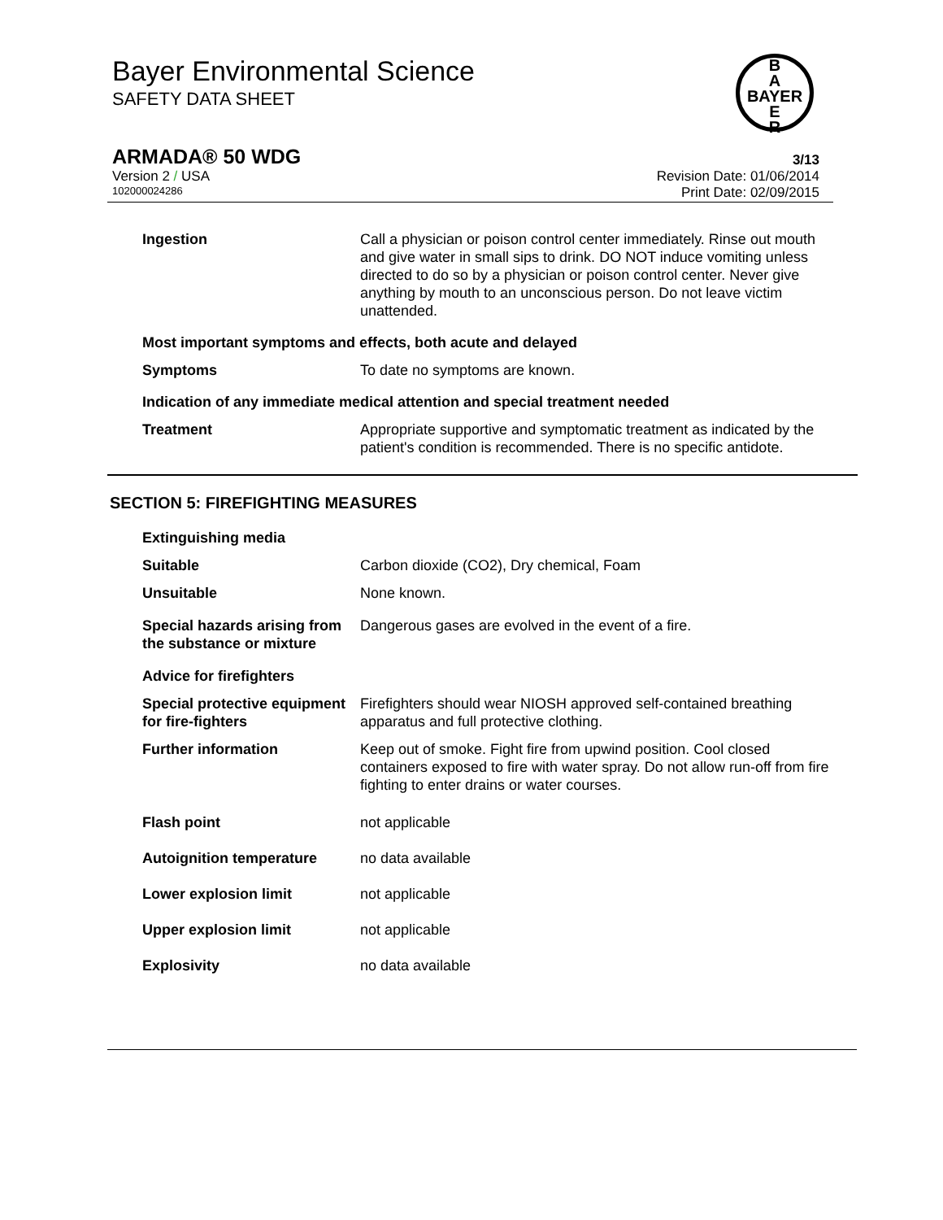Bayer Environmental Science
SAFETY DATA SHEET
B
A
BAYER
E
R
ARMADA® 50 WDG 3/13
Version 2 / USA Revision Date: 01/06/2014
102000024286 Print Date: 02/09/2015
Ingestion Call a physician or poison control center immediately. Rinse out mouth and give water in small sips to drink. DO NOT induce vomiting unless directed to do so by a physician or poison control center. Never give anything by mouth to an unconscious person. Do not leave victim unattended.
Most important symptoms and effects, both acute and delayed
Symptoms To date no symptoms are known.
Indication of any immediate medical attention and special treatment needed
Treatment Appropriate supportive and symptomatic treatment as indicated by the patient's condition is recommended. There is no specific antidote.
SECTION 5: FIREFIGHTING MEASURES
Extinguishing media
Suitable Carbon dioxide (CO2), Dry chemical, Foam
Unsuitable None known.
Special hazards arising from the substance or mixture
Dangerous gases are evolved in the event of a fire.
Advice for firefighters
Special protective equipment for fire-fighters
Firefighters should wear NIOSH approved self-contained breathing apparatus and full protective clothing.
Further information Keep out of smoke. Fight fire from upwind position. Cool closed containers exposed to fire with water spray. Do not allow run-off from fire fighting to enter drains or water courses.
Flash point not applicable
Autoignition temperature no data available
Lower explosion limit not applicable
Upper explosion limit not applicable
Explosivity no data available